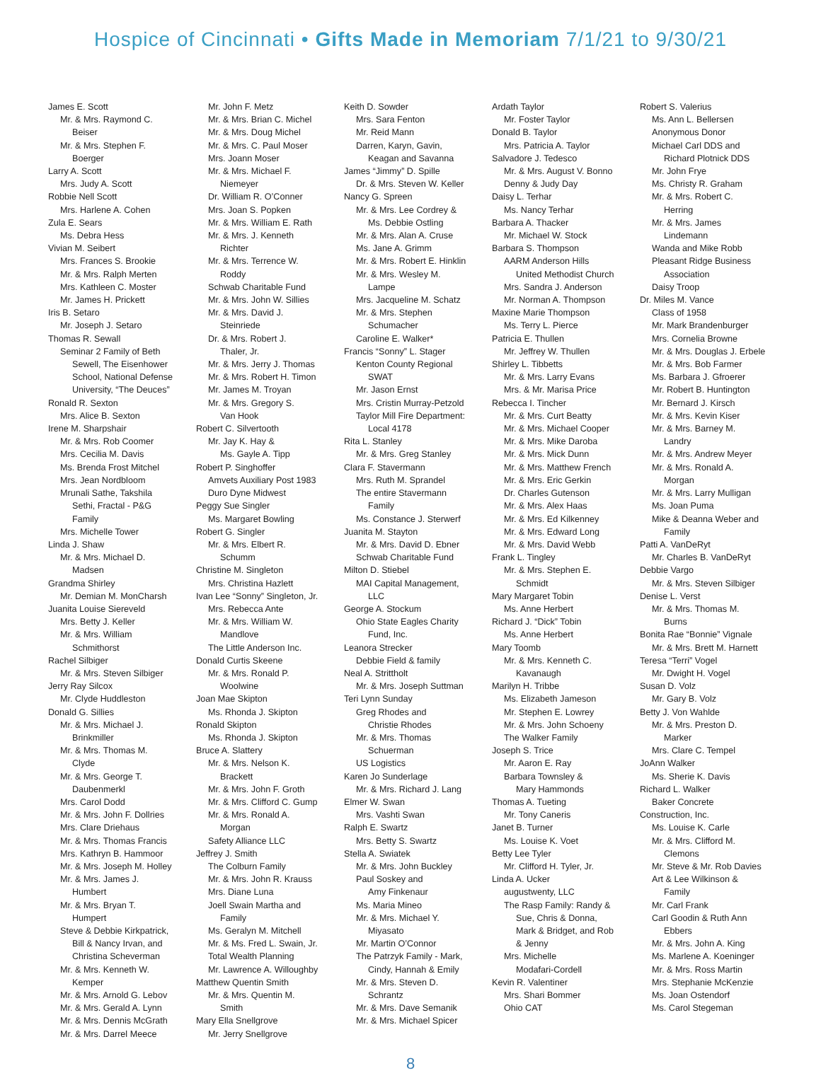Hospice of Cincinnati • Gifts Made in Memoriam 7/1/21 to 9/30/21
James E. Scott
Mr. & Mrs. Raymond C.
Beiser
Mr. & Mrs. Stephen F.
Boerger
Larry A. Scott
Mrs. Judy A. Scott
Robbie Nell Scott
Mrs. Harlene A. Cohen
Zula E. Sears
Ms. Debra Hess
Vivian M. Seibert
Mrs. Frances S. Brookie
Mr. & Mrs. Ralph Merten
Mrs. Kathleen C. Moster
Mr. James H. Prickett
Iris B. Setaro
Mr. Joseph J. Setaro
Thomas R. Sewall
Seminar 2 Family of Beth
Sewell, The Eisenhower
School, National Defense
University, “The Deuces”
Ronald R. Sexton
Mrs. Alice B. Sexton
Irene M. Sharpshair
Mr. & Mrs. Rob Coomer
Mrs. Cecilia M. Davis
Ms. Brenda Frost Mitchel
Mrs. Jean Nordbloom
Mrunali Sathe, Takshila
Sethi, Fractal - P&G
Family
Mrs. Michelle Tower
Linda J. Shaw
Mr. & Mrs. Michael D.
Madsen
Grandma Shirley
Mr. Demian M. MonCharsh
Juanita Louise Siereveld
Mrs. Betty J. Keller
Mr. & Mrs. William
Schmithorst
Rachel Silbiger
Mr. & Mrs. Steven Silbiger
Jerry Ray Silcox
Mr. Clyde Huddleston
Donald G. Sillies
Mr. & Mrs. Michael J.
Brinkmiller
Mr. & Mrs. Thomas M.
Clyde
Mr. & Mrs. George T.
Daubenmerkl
Mrs. Carol Dodd
Mr. & Mrs. John F. Dollries
Mrs. Clare Driehaus
Mr. & Mrs. Thomas Francis
Mrs. Kathryn B. Hammoor
Mr. & Mrs. Joseph M. Holley
Mr. & Mrs. James J.
Humbert
Mr. & Mrs. Bryan T.
Humpert
Steve & Debbie Kirkpatrick,
Bill & Nancy Irvan, and
Christina Scheverman
Mr. & Mrs. Kenneth W.
Kemper
Mr. & Mrs. Arnold G. Lebov
Mr. & Mrs. Gerald A. Lynn
Mr. & Mrs. Dennis McGrath
Mr. & Mrs. Darrel Meece
Mr. John F. Metz
Mr. & Mrs. Brian C. Michel
Mr. & Mrs. Doug Michel
Mr. & Mrs. C. Paul Moser
Mrs. Joann Moser
Mr. & Mrs. Michael F.
Niemeyer
Dr. William R. O’Conner
Mrs. Joan S. Popken
Mr. & Mrs. William E. Rath
Mr. & Mrs. J. Kenneth
Richter
Mr. & Mrs. Terrence W.
Roddy
Schwab Charitable Fund
Mr. & Mrs. John W. Sillies
Mr. & Mrs. David J.
Steinriede
Dr. & Mrs. Robert J.
Thaler, Jr.
Mr. & Mrs. Jerry J. Thomas
Mr. & Mrs. Robert H. Timon
Mr. James M. Troyan
Mr. & Mrs. Gregory S.
Van Hook
Robert C. Silvertooth
Mr. Jay K. Hay &
Ms. Gayle A. Tipp
Robert P. Singhoffer
Amvets Auxiliary Post 1983
Duro Dyne Midwest
Peggy Sue Singler
Ms. Margaret Bowling
Robert G. Singler
Mr. & Mrs. Elbert R.
Schumm
Christine M. Singleton
Mrs. Christina Hazlett
Ivan Lee “Sonny” Singleton, Jr.
Mrs. Rebecca Ante
Mr. & Mrs. William W.
Mandlove
The Little Anderson Inc.
Donald Curtis Skeene
Mr. & Mrs. Ronald P.
Woolwine
Joan Mae Skipton
Ms. Rhonda J. Skipton
Ronald Skipton
Ms. Rhonda J. Skipton
Bruce A. Slattery
Mr. & Mrs. Nelson K.
Brackett
Mr. & Mrs. John F. Groth
Mr. & Mrs. Clifford C. Gump
Mr. & Mrs. Ronald A.
Morgan
Safety Alliance LLC
Jeffrey J. Smith
The Colburn Family
Mr. & Mrs. John R. Krauss
Mrs. Diane Luna
Joell Swain Martha and
Family
Ms. Geralyn M. Mitchell
Mr. & Ms. Fred L. Swain, Jr.
Total Wealth Planning
Mr. Lawrence A. Willoughby
Matthew Quentin Smith
Mr. & Mrs. Quentin M.
Smith
Mary Ella Snellgrove
Mr. Jerry Snellgrove
Keith D. Sowder
Mrs. Sara Fenton
Mr. Reid Mann
Darren, Karyn, Gavin,
Keagan and Savanna
James “Jimmy” D. Spille
Dr. & Mrs. Steven W. Keller
Nancy G. Spreen
Mr. & Mrs. Lee Cordrey &
Ms. Debbie Ostling
Mr. & Mrs. Alan A. Cruse
Ms. Jane A. Grimm
Mr. & Mrs. Robert E. Hinklin
Mr. & Mrs. Wesley M.
Lampe
Mrs. Jacqueline M. Schatz
Mr. & Mrs. Stephen
Schumacher
Caroline E. Walker*
Francis “Sonny” L. Stager
Kenton County Regional
SWAT
Mr. Jason Ernst
Mrs. Cristin Murray-Petzold
Taylor Mill Fire Department:
Local 4178
Rita L. Stanley
Mr. & Mrs. Greg Stanley
Clara F. Stavermann
Mrs. Ruth M. Sprandel
The entire Stavermann
Family
Ms. Constance J. Sterwerf
Juanita M. Stayton
Mr. & Mrs. David D. Ebner
Schwab Charitable Fund
Milton D. Stiebel
MAI Capital Management,
LLC
George A. Stockum
Ohio State Eagles Charity
Fund, Inc.
Leanora Strecker
Debbie Field & family
Neal A. Strittholt
Mr. & Mrs. Joseph Suttman
Teri Lynn Sunday
Greg Rhodes and
Christie Rhodes
Mr. & Mrs. Thomas
Schuerman
US Logistics
Karen Jo Sunderlage
Mr. & Mrs. Richard J. Lang
Elmer W. Swan
Mrs. Vashti Swan
Ralph E. Swartz
Mrs. Betty S. Swartz
Stella A. Swiatek
Mr. & Mrs. John Buckley
Paul Soskey and
Amy Finkenaur
Ms. Maria Mineo
Mr. & Mrs. Michael Y.
Miyasato
Mr. Martin O’Connor
The Patrzyk Family - Mark,
Cindy, Hannah & Emily
Mr. & Mrs. Steven D.
Schrantz
Mr. & Mrs. Dave Semanik
Mr. & Mrs. Michael Spicer
Ardath Taylor
Mr. Foster Taylor
Donald B. Taylor
Mrs. Patricia A. Taylor
Salvadore J. Tedesco
Mr. & Mrs. August V. Bonno
Denny & Judy Day
Daisy L. Terhar
Ms. Nancy Terhar
Barbara A. Thacker
Mr. Michael W. Stock
Barbara S. Thompson
AARM Anderson Hills
United Methodist Church
Mrs. Sandra J. Anderson
Mr. Norman A. Thompson
Maxine Marie Thompson
Ms. Terry L. Pierce
Patricia E. Thullen
Mr. Jeffrey W. Thullen
Shirley L. Tibbetts
Mr. & Mrs. Larry Evans
Mrs. & Mr. Marisa Price
Rebecca I. Tincher
Mr. & Mrs. Curt Beatty
Mr. & Mrs. Michael Cooper
Mr. & Mrs. Mike Daroba
Mr. & Mrs. Mick Dunn
Mr. & Mrs. Matthew French
Mr. & Mrs. Eric Gerkin
Dr. Charles Gutenson
Mr. & Mrs. Alex Haas
Mr. & Mrs. Ed Kilkenney
Mr. & Mrs. Edward Long
Mr. & Mrs. David Webb
Frank L. Tingley
Mr. & Mrs. Stephen E.
Schmidt
Mary Margaret Tobin
Ms. Anne Herbert
Richard J. “Dick” Tobin
Ms. Anne Herbert
Mary Toomb
Mr. & Mrs. Kenneth C.
Kavanaugh
Marilyn H. Tribbe
Ms. Elizabeth Jameson
Mr. Stephen E. Lowrey
Mr. & Mrs. John Schoeny
The Walker Family
Joseph S. Trice
Mr. Aaron E. Ray
Barbara Townsley &
Mary Hammonds
Thomas A. Tueting
Mr. Tony Caneris
Janet B. Turner
Ms. Louise K. Voet
Betty Lee Tyler
Mr. Clifford H. Tyler, Jr.
Linda A. Ucker
augustwenty, LLC
The Rasp Family: Randy &
Sue, Chris & Donna,
Mark & Bridget, and Rob
& Jenny
Mrs. Michelle
Modafari-Cordell
Kevin R. Valentiner
Mrs. Shari Bommer
Ohio CAT
Robert S. Valerius
Ms. Ann L. Bellersen
Anonymous Donor
Michael Carl DDS and
Richard Plotnick DDS
Mr. John Frye
Ms. Christy R. Graham
Mr. & Mrs. Robert C.
Herring
Mr. & Mrs. James
Lindemann
Wanda and Mike Robb
Pleasant Ridge Business
Association
Daisy Troop
Dr. Miles M. Vance
Class of 1958
Mr. Mark Brandenburger
Mrs. Cornelia Browne
Mr. & Mrs. Douglas J. Erbele
Mr. & Mrs. Bob Farmer
Ms. Barbara J. Gfroerer
Mr. Robert B. Huntington
Mr. Bernard J. Kirsch
Mr. & Mrs. Kevin Kiser
Mr. & Mrs. Barney M.
Landry
Mr. & Mrs. Andrew Meyer
Mr. & Mrs. Ronald A.
Morgan
Mr. & Mrs. Larry Mulligan
Ms. Joan Puma
Mike & Deanna Weber and
Family
Patti A. VanDeRyt
Mr. Charles B. VanDeRyt
Debbie Vargo
Mr. & Mrs. Steven Silbiger
Denise L. Verst
Mr. & Mrs. Thomas M.
Burns
Bonita Rae “Bonnie” Vignale
Mr. & Mrs. Brett M. Harnett
Teresa “Terri” Vogel
Mr. Dwight H. Vogel
Susan D. Volz
Mr. Gary B. Volz
Betty J. Von Wahlde
Mr. & Mrs. Preston D.
Marker
Mrs. Clare C. Tempel
JoAnn Walker
Ms. Sherie K. Davis
Richard L. Walker
Baker Concrete
Construction, Inc.
Ms. Louise K. Carle
Mr. & Mrs. Clifford M.
Clemons
Mr. Steve & Mr. Rob Davies
Art & Lee Wilkinson &
Family
Mr. Carl Frank
Carl Goodin & Ruth Ann
Ebbers
Mr. & Mrs. John A. King
Ms. Marlene A. Koeninger
Mr. & Mrs. Ross Martin
Mrs. Stephanie McKenzie
Ms. Joan Ostendorf
Ms. Carol Stegeman
8